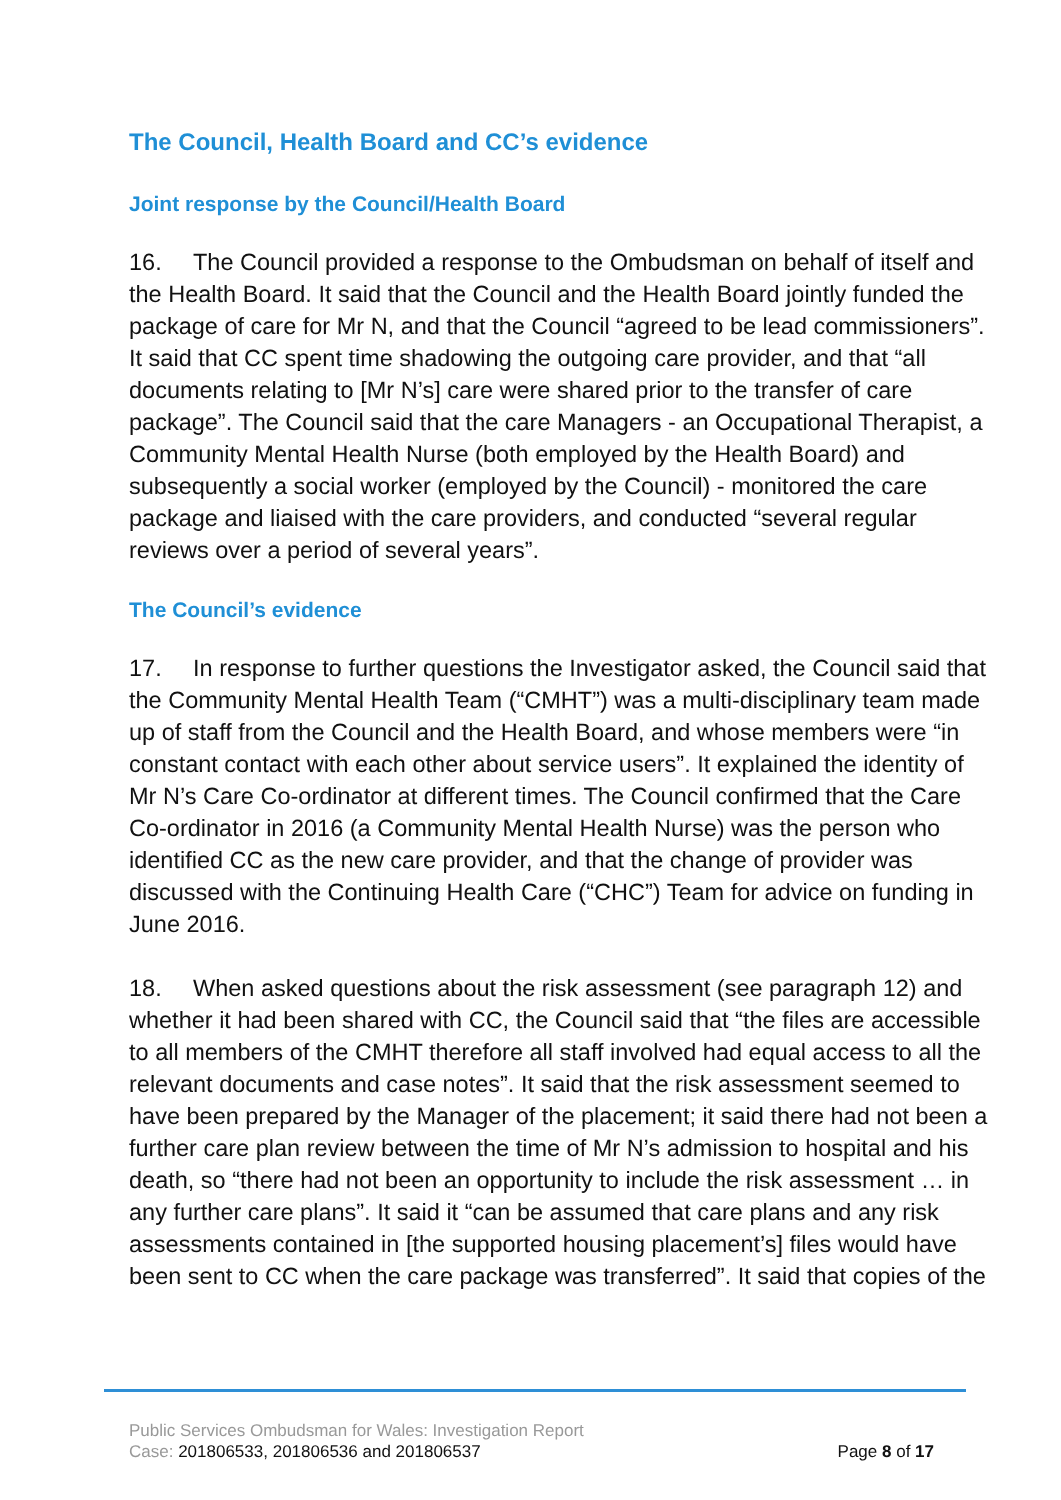The Council, Health Board and CC’s evidence
Joint response by the Council/Health Board
16. The Council provided a response to the Ombudsman on behalf of itself and the Health Board. It said that the Council and the Health Board jointly funded the package of care for Mr N, and that the Council “agreed to be lead commissioners”. It said that CC spent time shadowing the outgoing care provider, and that “all documents relating to [Mr N’s] care were shared prior to the transfer of care package”. The Council said that the care Managers - an Occupational Therapist, a Community Mental Health Nurse (both employed by the Health Board) and subsequently a social worker (employed by the Council) - monitored the care package and liaised with the care providers, and conducted “several regular reviews over a period of several years”.
The Council’s evidence
17. In response to further questions the Investigator asked, the Council said that the Community Mental Health Team (“CMHT”) was a multi-disciplinary team made up of staff from the Council and the Health Board, and whose members were “in constant contact with each other about service users”. It explained the identity of Mr N’s Care Co-ordinator at different times. The Council confirmed that the Care Co-ordinator in 2016 (a Community Mental Health Nurse) was the person who identified CC as the new care provider, and that the change of provider was discussed with the Continuing Health Care (“CHC”) Team for advice on funding in June 2016.
18. When asked questions about the risk assessment (see paragraph 12) and whether it had been shared with CC, the Council said that “the files are accessible to all members of the CMHT therefore all staff involved had equal access to all the relevant documents and case notes”. It said that the risk assessment seemed to have been prepared by the Manager of the placement; it said there had not been a further care plan review between the time of Mr N’s admission to hospital and his death, so “there had not been an opportunity to include the risk assessment … in any further care plans”. It said it “can be assumed that care plans and any risk assessments contained in [the supported housing placement’s] files would have been sent to CC when the care package was transferred”. It said that copies of the
Public Services Ombudsman for Wales: Investigation Report
Case: 201806533, 201806536 and 201806537 Page 8 of 17